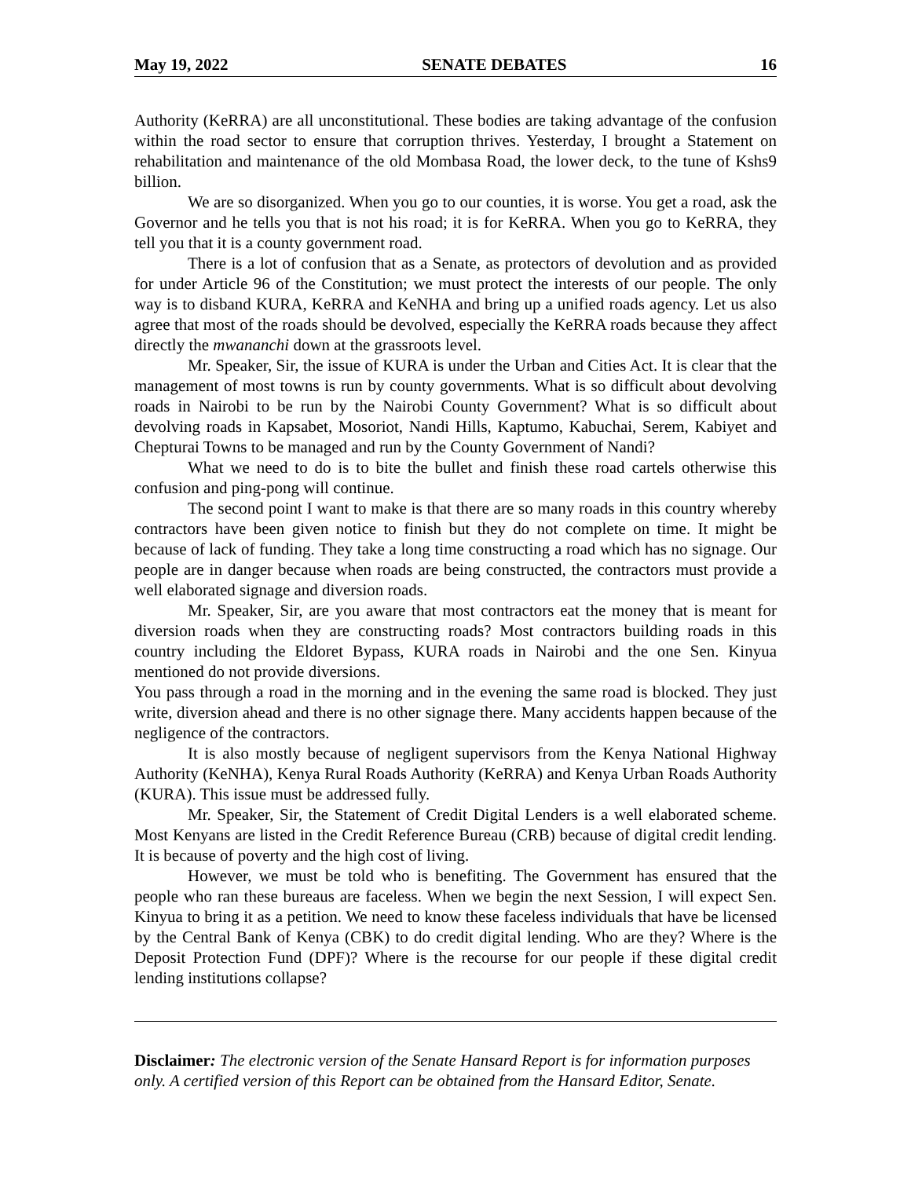May 19, 2022 SENATE DEBATES 16
Authority (KeRRA) are all unconstitutional. These bodies are taking advantage of the confusion within the road sector to ensure that corruption thrives. Yesterday, I brought a Statement on rehabilitation and maintenance of the old Mombasa Road, the lower deck, to the tune of Kshs9 billion.
We are so disorganized. When you go to our counties, it is worse. You get a road, ask the Governor and he tells you that is not his road; it is for KeRRA. When you go to KeRRA, they tell you that it is a county government road.
There is a lot of confusion that as a Senate, as protectors of devolution and as provided for under Article 96 of the Constitution; we must protect the interests of our people. The only way is to disband KURA, KeRRA and KeNHA and bring up a unified roads agency. Let us also agree that most of the roads should be devolved, especially the KeRRA roads because they affect directly the mwananchi down at the grassroots level.
Mr. Speaker, Sir, the issue of KURA is under the Urban and Cities Act. It is clear that the management of most towns is run by county governments. What is so difficult about devolving roads in Nairobi to be run by the Nairobi County Government? What is so difficult about devolving roads in Kapsabet, Mosoriot, Nandi Hills, Kaptumo, Kabuchai, Serem, Kabiyet and Chepturai Towns to be managed and run by the County Government of Nandi?
What we need to do is to bite the bullet and finish these road cartels otherwise this confusion and ping-pong will continue.
The second point I want to make is that there are so many roads in this country whereby contractors have been given notice to finish but they do not complete on time. It might be because of lack of funding. They take a long time constructing a road which has no signage. Our people are in danger because when roads are being constructed, the contractors must provide a well elaborated signage and diversion roads.
Mr. Speaker, Sir, are you aware that most contractors eat the money that is meant for diversion roads when they are constructing roads? Most contractors building roads in this country including the Eldoret Bypass, KURA roads in Nairobi and the one Sen. Kinyua mentioned do not provide diversions.
You pass through a road in the morning and in the evening the same road is blocked. They just write, diversion ahead and there is no other signage there. Many accidents happen because of the negligence of the contractors.
It is also mostly because of negligent supervisors from the Kenya National Highway Authority (KeNHA), Kenya Rural Roads Authority (KeRRA) and Kenya Urban Roads Authority (KURA). This issue must be addressed fully.
Mr. Speaker, Sir, the Statement of Credit Digital Lenders is a well elaborated scheme. Most Kenyans are listed in the Credit Reference Bureau (CRB) because of digital credit lending. It is because of poverty and the high cost of living.
However, we must be told who is benefiting. The Government has ensured that the people who ran these bureaus are faceless. When we begin the next Session, I will expect Sen. Kinyua to bring it as a petition. We need to know these faceless individuals that have be licensed by the Central Bank of Kenya (CBK) to do credit digital lending. Who are they? Where is the Deposit Protection Fund (DPF)? Where is the recourse for our people if these digital credit lending institutions collapse?
Disclaimer: The electronic version of the Senate Hansard Report is for information purposes only. A certified version of this Report can be obtained from the Hansard Editor, Senate.